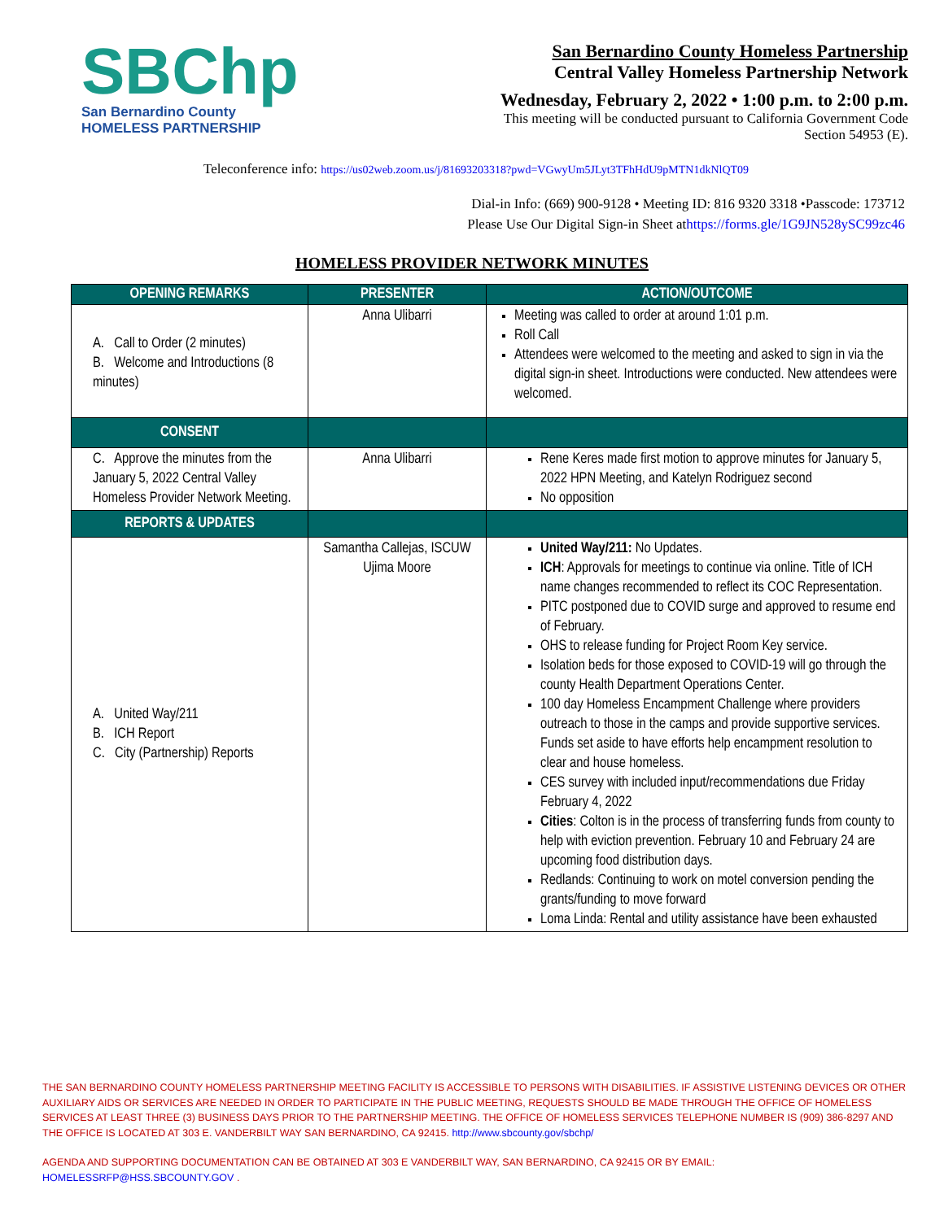SBChp
San Bernardino County
HOMELESS PARTNERSHIP
San Bernardino County Homeless Partnership
Central Valley Homeless Partnership Network
Wednesday, February 2, 2022 • 1:00 p.m. to 2:00 p.m.
This meeting will be conducted pursuant to California Government Code
Section 54953 (E).
Teleconference info: https://us02web.zoom.us/j/81693203318?pwd=VGwyUm5JLyt3TFhHdU9pMTN1dkNlQT09
Dial-in Info: (669) 900-9128 • Meeting ID: 816 9320 3318 •Passcode: 173712
Please Use Our Digital Sign-in Sheet athttps://forms.gle/1G9JN528ySC99zc46
HOMELESS PROVIDER NETWORK MINUTES
| OPENING REMARKS | PRESENTER | ACTION/OUTCOME |
| --- | --- | --- |
| A. Call to Order (2 minutes) B. Welcome and Introductions (8 minutes) | Anna Ulibarri | Meeting was called to order at around 1:01 p.m. Roll Call Attendees were welcomed to the meeting and asked to sign in via the digital sign-in sheet. Introductions were conducted. New attendees were welcomed. |
| CONSENT | | |
| C. Approve the minutes from the January 5, 2022 Central Valley Homeless Provider Network Meeting. | Anna Ulibarri | Rene Keres made first motion to approve minutes for January 5, 2022 HPN Meeting, and Katelyn Rodriguez second No opposition |
| REPORTS & UPDATES | | |
| A. United Way/211 B. ICH Report C. City (Partnership) Reports | Samantha Callejas, ISCUW Ujima Moore | United Way/211: No Updates. ICH : Approvals for meetings to continue via online. Title of ICH name changes recommended to reflect its COC Representation. PITC postponed due to COVID surge and approved to resume end of February. OHS to release funding for Project Room Key service. Isolation beds for those exposed to COVID-19 will go through the county Health Department Operations Center. 100 day Homeless Encampment Challenge where providers outreach to those in the camps and provide supportive services. Funds set aside to have efforts help encampment resolution to clear and house homeless. CES survey with included input/recommendations due Friday February 4, 2022 Cities : Colton is in the process of transferring funds from county to help with eviction prevention. February 10 and February 24 are upcoming food distribution days. Redlands: Continuing to work on motel conversion pending the grants/funding to move forward Loma Linda: Rental and utility assistance have been exhausted |
THE SAN BERNARDINO COUNTY HOMELESS PARTNERSHIP MEETING FACILITY IS ACCESSIBLE TO PERSONS WITH DISABILITIES. IF ASSISTIVE LISTENING DEVICES OR OTHER AUXILIARY AIDS OR SERVICES ARE NEEDED IN ORDER TO PARTICIPATE IN THE PUBLIC MEETING, REQUESTS SHOULD BE MADE THROUGH THE OFFICE OF HOMELESS SERVICES AT LEAST THREE (3) BUSINESS DAYS PRIOR TO THE PARTNERSHIP MEETING. THE OFFICE OF HOMELESS SERVICES TELEPHONE NUMBER IS (909) 386-8297 AND THE OFFICE IS LOCATED AT 303 E. VANDERBILT WAY SAN BERNARDINO, CA 92415. http://www.sbcounty.gov/sbchp/
AGENDA AND SUPPORTING DOCUMENTATION CAN BE OBTAINED AT 303 E VANDERBILT WAY, SAN BERNARDINO, CA 92415 OR BY EMAIL: HOMELESSRFP@HSS.SBCOUNTY.GOV .